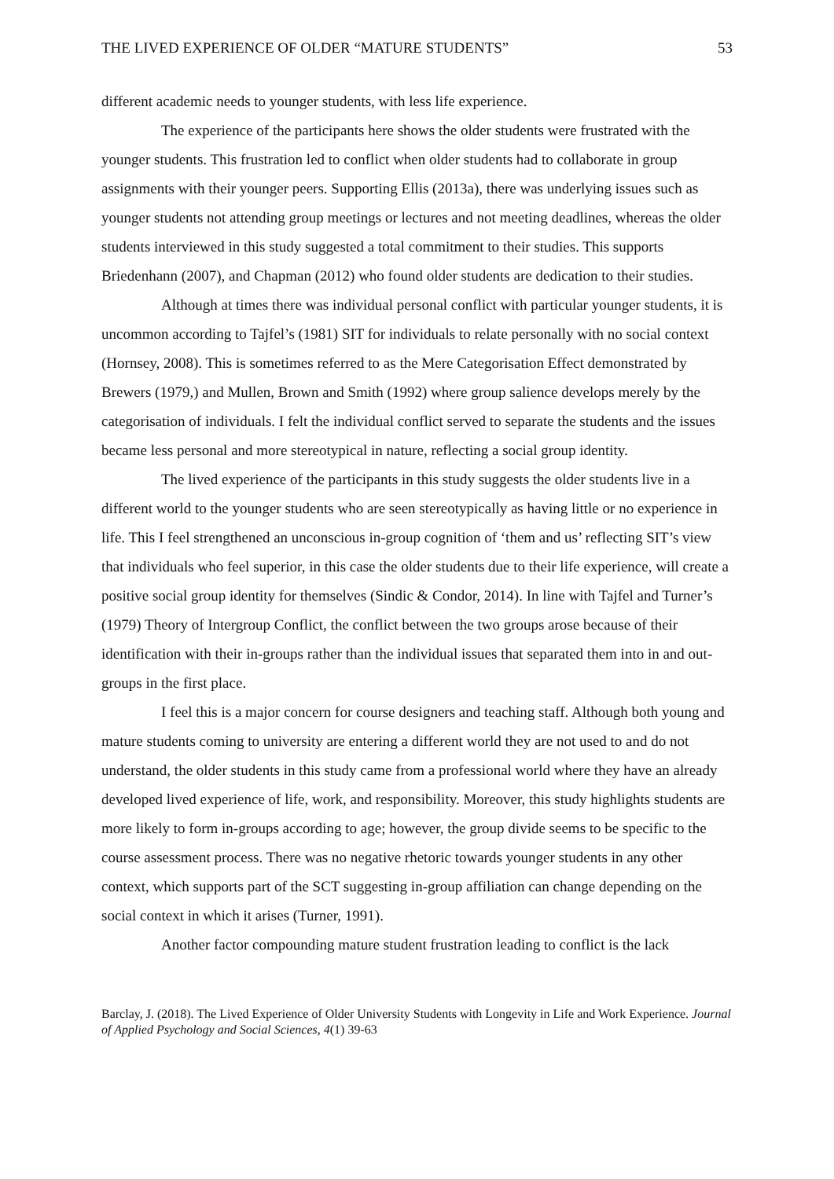THE LIVED EXPERIENCE OF OLDER “MATURE STUDENTS” 53
different academic needs to younger students, with less life experience.
The experience of the participants here shows the older students were frustrated with the younger students. This frustration led to conflict when older students had to collaborate in group assignments with their younger peers. Supporting Ellis (2013a), there was underlying issues such as younger students not attending group meetings or lectures and not meeting deadlines, whereas the older students interviewed in this study suggested a total commitment to their studies. This supports Briedenhann (2007), and Chapman (2012) who found older students are dedication to their studies.
Although at times there was individual personal conflict with particular younger students, it is uncommon according to Tajfel’s (1981) SIT for individuals to relate personally with no social context (Hornsey, 2008). This is sometimes referred to as the Mere Categorisation Effect demonstrated by Brewers (1979,) and Mullen, Brown and Smith (1992) where group salience develops merely by the categorisation of individuals. I felt the individual conflict served to separate the students and the issues became less personal and more stereotypical in nature, reflecting a social group identity.
The lived experience of the participants in this study suggests the older students live in a different world to the younger students who are seen stereotypically as having little or no experience in life. This I feel strengthened an unconscious in-group cognition of ‘them and us’ reflecting SIT’s view that individuals who feel superior, in this case the older students due to their life experience, will create a positive social group identity for themselves (Sindic & Condor, 2014). In line with Tajfel and Turner’s (1979) Theory of Intergroup Conflict, the conflict between the two groups arose because of their identification with their in-groups rather than the individual issues that separated them into in and out-groups in the first place.
I feel this is a major concern for course designers and teaching staff. Although both young and mature students coming to university are entering a different world they are not used to and do not understand, the older students in this study came from a professional world where they have an already developed lived experience of life, work, and responsibility. Moreover, this study highlights students are more likely to form in-groups according to age; however, the group divide seems to be specific to the course assessment process. There was no negative rhetoric towards younger students in any other context, which supports part of the SCT suggesting in-group affiliation can change depending on the social context in which it arises (Turner, 1991).
Another factor compounding mature student frustration leading to conflict is the lack
Barclay, J. (2018). The Lived Experience of Older University Students with Longevity in Life and Work Experience. Journal of Applied Psychology and Social Sciences, 4(1) 39-63